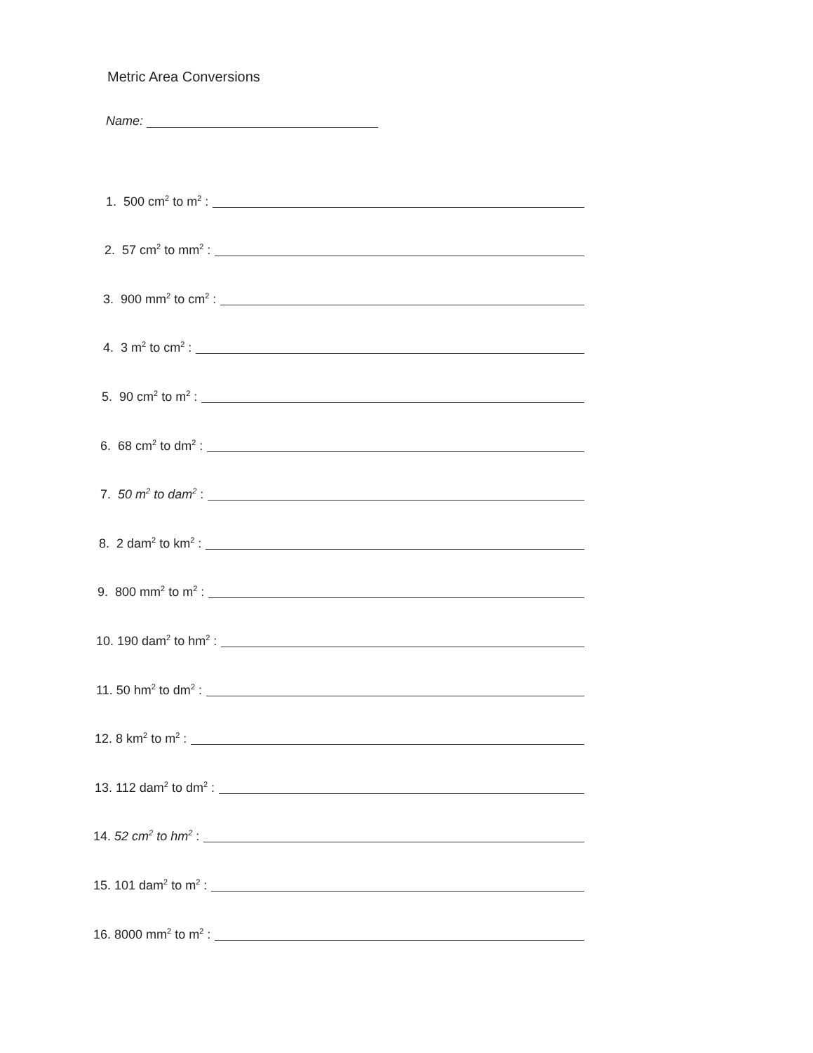Metric Area Conversions
Name:
1. 500 cm<sup>2</sup> to m<sup>2</sup> :
2. 57 cm<sup>2</sup> to mm<sup>2</sup> :
3. 900 mm<sup>2</sup> to cm<sup>2</sup> :
4. 3 m<sup>2</sup> to cm<sup>2</sup> :
5. 90 cm<sup>2</sup> to m<sup>2</sup> :
6. 68 cm<sup>2</sup> to dm<sup>2</sup> :
7. 50 m<sup>2</sup> to dam<sup>2</sup> :
8. 2 dam<sup>2</sup> to km<sup>2</sup> :
9. 800 mm<sup>2</sup> to m<sup>2</sup> :
10. 190 dam<sup>2</sup> to hm<sup>2</sup> :
11. 50 hm<sup>2</sup> to dm<sup>2</sup> :
12. 8 km<sup>2</sup> to m<sup>2</sup> :
13. 112 dam<sup>2</sup> to dm<sup>2</sup> :
14. 52 cm<sup>2</sup> to hm<sup>2</sup> :
15. 101 dam<sup>2</sup> to m<sup>2</sup> :
16. 8000 mm<sup>2</sup> to m<sup>2</sup> :